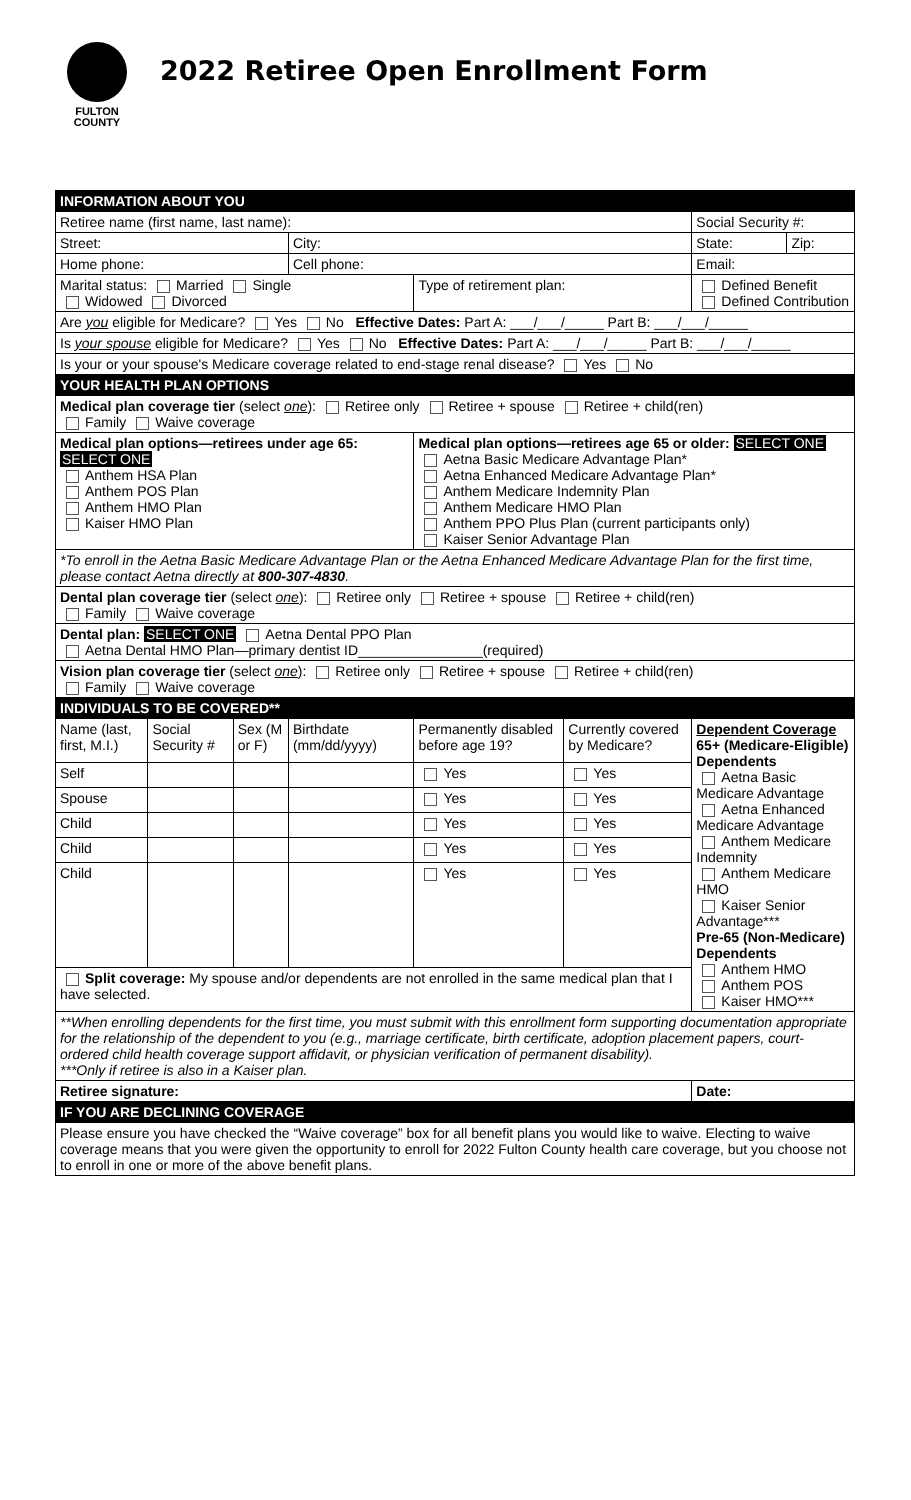FULTON
COUNTY
2022 Retiree Open Enrollment Form
| INFORMATION ABOUT YOU | | | | | | | |
| --- | --- | --- | --- | --- | --- | --- | --- |
| Retiree name (first name, last name): | | | | | | Social Security #: | |
| Street: | | | City: | | | State: | Zip: |
| Home phone: | | | Cell phone: | | | Email: | |
| Marital status: Married Single Widowed Divorced | | | | Type of retirement plan: | | Defined Benefit Defined Contribution | |
| Are you eligible for Medicare? Yes No Effective Dates: Part A: ___/___/_____ Part B: ___/___/_____ | | | | | | | |
| Is your spouse eligible for Medicare? Yes No Effective Dates: Part A: ___/___/_____ Part B: ___/___/_____ | | | | | | | |
| Is your or your spouse's Medicare coverage related to end-stage renal disease? Yes No | | | | | | | |
| YOUR HEALTH PLAN OPTIONS | | | | | | | |
| Medical plan coverage tier (select one ): Retiree only Retiree + spouse Retiree + child(ren) Family Waive coverage | | | | | | | |
| Medical plan options—retirees under age 65: SELECT ONE Anthem HSA Plan Anthem POS Plan Anthem HMO Plan Kaiser HMO Plan | | | | Medical plan options—retirees age 65 or older: SELECT ONE Aetna Basic Medicare Advantage Plan* Aetna Enhanced Medicare Advantage Plan* Anthem Medicare Indemnity Plan Anthem Medicare HMO Plan Anthem PPO Plus Plan (current participants only) Kaiser Senior Advantage Plan | | | |
| *To enroll in the Aetna Basic Medicare Advantage Plan or the Aetna Enhanced Medicare Advantage Plan for the first time, please contact Aetna directly at 800-307-4830 . | | | | | | | |
| Dental plan coverage tier (select one ): Retiree only Retiree + spouse Retiree + child(ren) Family Waive coverage | | | | | | | |
| Dental plan: SELECT ONE Aetna Dental PPO Plan Aetna Dental HMO Plan—primary dentist ID________________(required) | | | | | | | |
| Vision plan coverage tier (select one ): Retiree only Retiree + spouse Retiree + child(ren) Family Waive coverage | | | | | | | |
| INDIVIDUALS TO BE COVERED** | | | | | | | |
| Name (last, first, M.I.) | Social Security # | Sex (M or F) | Birthdate (mm/dd/yyyy) | Permanently disabled before age 19? | Currently covered by Medicare? | Dependent Coverage 65+ (Medicare-Eligible) Dependents Aetna Basic Medicare Advantage Aetna Enhanced Medicare Advantage Anthem Medicare Indemnity Anthem Medicare HMO Kaiser Senior Advantage*** Pre-65 (Non-Medicare) Dependents Anthem HMO Anthem POS Kaiser HMO*** | |
| Self | | | | Yes | Yes | | |
| Spouse | | | | Yes | Yes | | |
| Child | | | | Yes | Yes | | |
| Child | | | | Yes | Yes | | |
| Child | | | | Yes | Yes | | |
| Split coverage: My spouse and/or dependents are not enrolled in the same medical plan that I have selected. | | | | | | | |
| **When enrolling dependents for the first time, you must submit with this enrollment form supporting documentation appropriate for the relationship of the dependent to you (e.g., marriage certificate, birth certificate, adoption placement papers, court-ordered child health coverage support affidavit, or physician verification of permanent disability). ***Only if retiree is also in a Kaiser plan. | | | | | | | |
| Retiree signature: | | | | | | Date: | |
| IF YOU ARE DECLINING COVERAGE | | | | | | | |
| Please ensure you have checked the “Waive coverage” box for all benefit plans you would like to waive. Electing to waive coverage means that you were given the opportunity to enroll for 2022 Fulton County health care coverage, but you choose not to enroll in one or more of the above benefit plans. | | | | | | | |